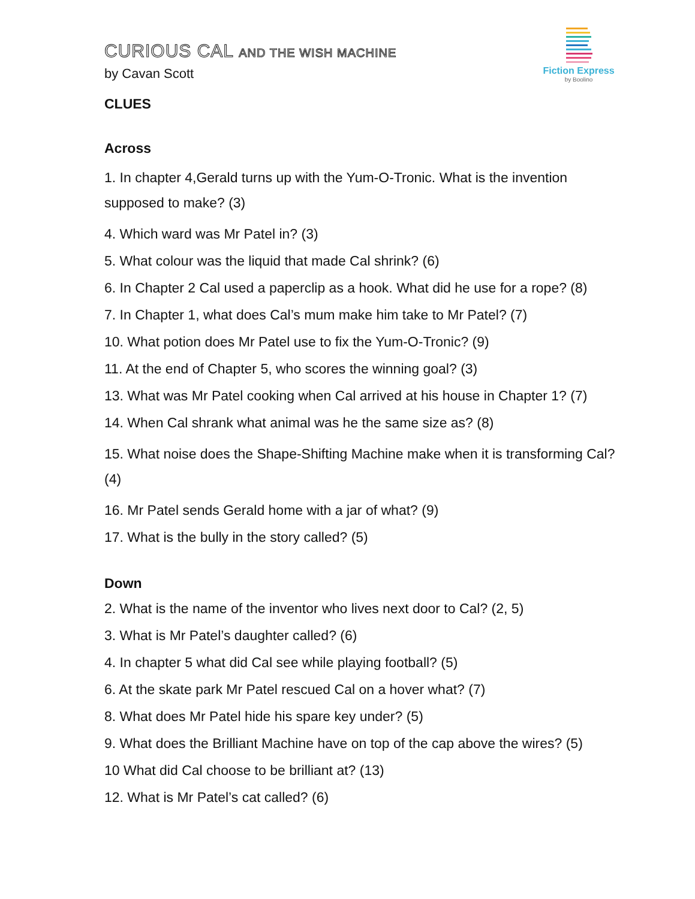Fiction Express
by Boolino
CURIOUS CAL AND THE WISH MACHINE
by Cavan Scott
CLUES
Across
1. In chapter 4,Gerald turns up with the Yum-O-Tronic. What is the invention supposed to make? (3)
4. Which ward was Mr Patel in? (3)
5. What colour was the liquid that made Cal shrink? (6)
6. In Chapter 2 Cal used a paperclip as a hook. What did he use for a rope? (8)
7. In Chapter 1, what does Cal’s mum make him take to Mr Patel? (7)
10. What potion does Mr Patel use to fix the Yum-O-Tronic? (9)
11. At the end of Chapter 5, who scores the winning goal? (3)
13. What was Mr Patel cooking when Cal arrived at his house in Chapter 1? (7)
14. When Cal shrank what animal was he the same size as? (8)
15. What noise does the Shape-Shifting Machine make when it is transforming Cal? (4)
16. Mr Patel sends Gerald home with a jar of what? (9)
17. What is the bully in the story called? (5)
Down
2. What is the name of the inventor who lives next door to Cal? (2, 5)
3. What is Mr Patel’s daughter called? (6)
4. In chapter 5 what did Cal see while playing football? (5)
6. At the skate park Mr Patel rescued Cal on a hover what? (7)
8. What does Mr Patel hide his spare key under? (5)
9. What does the Brilliant Machine have on top of the cap above the wires? (5)
10 What did Cal choose to be brilliant at? (13)
12. What is Mr Patel’s cat called? (6)